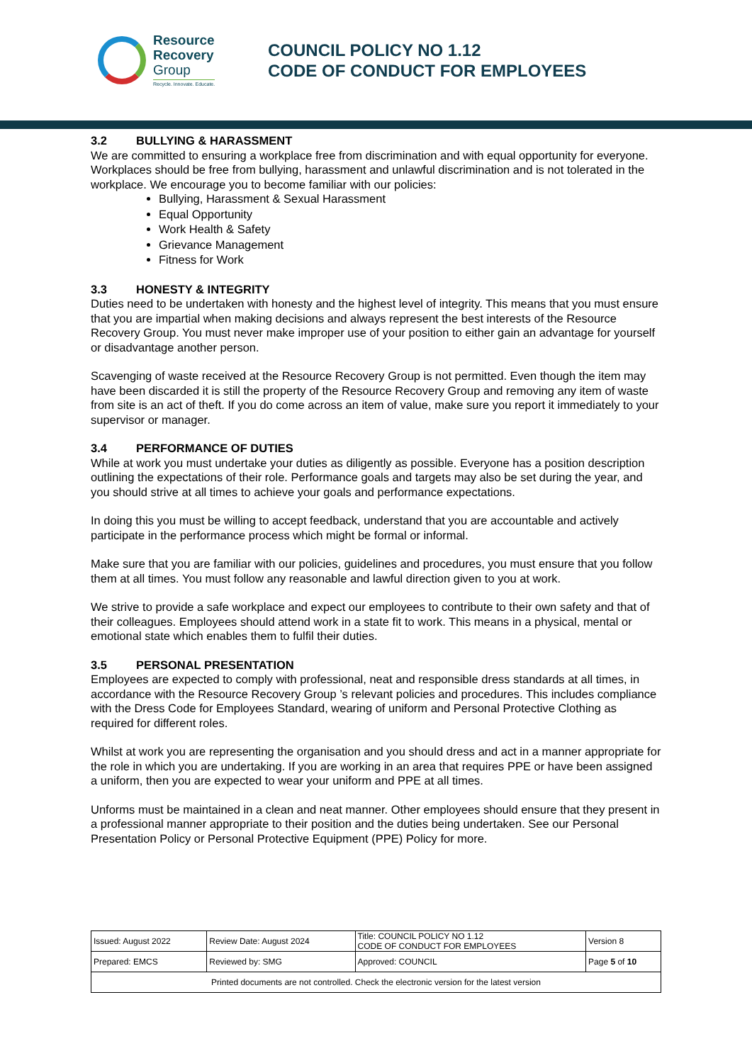Resource
Recovery
Group
Recycle. Innovate. Educate.
COUNCIL POLICY NO 1.12
CODE OF CONDUCT FOR EMPLOYEES
3.2 BULLYING & HARASSMENT
We are committed to ensuring a workplace free from discrimination and with equal opportunity for everyone. Workplaces should be free from bullying, harassment and unlawful discrimination and is not tolerated in the workplace. We encourage you to become familiar with our policies:
Bullying, Harassment & Sexual Harassment
Equal Opportunity
Work Health & Safety
Grievance Management
Fitness for Work
3.3 HONESTY & INTEGRITY
Duties need to be undertaken with honesty and the highest level of integrity. This means that you must ensure that you are impartial when making decisions and always represent the best interests of the Resource Recovery Group. You must never make improper use of your position to either gain an advantage for yourself or disadvantage another person.
Scavenging of waste received at the Resource Recovery Group is not permitted. Even though the item may have been discarded it is still the property of the Resource Recovery Group and removing any item of waste from site is an act of theft. If you do come across an item of value, make sure you report it immediately to your supervisor or manager.
3.4 PERFORMANCE OF DUTIES
While at work you must undertake your duties as diligently as possible. Everyone has a position description outlining the expectations of their role. Performance goals and targets may also be set during the year, and you should strive at all times to achieve your goals and performance expectations.
In doing this you must be willing to accept feedback, understand that you are accountable and actively participate in the performance process which might be formal or informal.
Make sure that you are familiar with our policies, guidelines and procedures, you must ensure that you follow them at all times. You must follow any reasonable and lawful direction given to you at work.
We strive to provide a safe workplace and expect our employees to contribute to their own safety and that of their colleagues. Employees should attend work in a state fit to work. This means in a physical, mental or emotional state which enables them to fulfil their duties.
3.5 PERSONAL PRESENTATION
Employees are expected to comply with professional, neat and responsible dress standards at all times, in accordance with the Resource Recovery Group ’s relevant policies and procedures. This includes compliance with the Dress Code for Employees Standard, wearing of uniform and Personal Protective Clothing as required for different roles.
Whilst at work you are representing the organisation and you should dress and act in a manner appropriate for the role in which you are undertaking. If you are working in an area that requires PPE or have been assigned a uniform, then you are expected to wear your uniform and PPE at all times.
Unforms must be maintained in a clean and neat manner. Other employees should ensure that they present in a professional manner appropriate to their position and the duties being undertaken. See our Personal Presentation Policy or Personal Protective Equipment (PPE) Policy for more.
| Issued: August 2022 | Review Date: August 2024 | Title: COUNCIL POLICY NO 1.12 CODE OF CONDUCT FOR EMPLOYEES | Version 8 |
| Prepared: EMCS | Reviewed by: SMG | Approved: COUNCIL | Page 5 of 10 |
| Printed documents are not controlled. Check the electronic version for the latest version | | | |